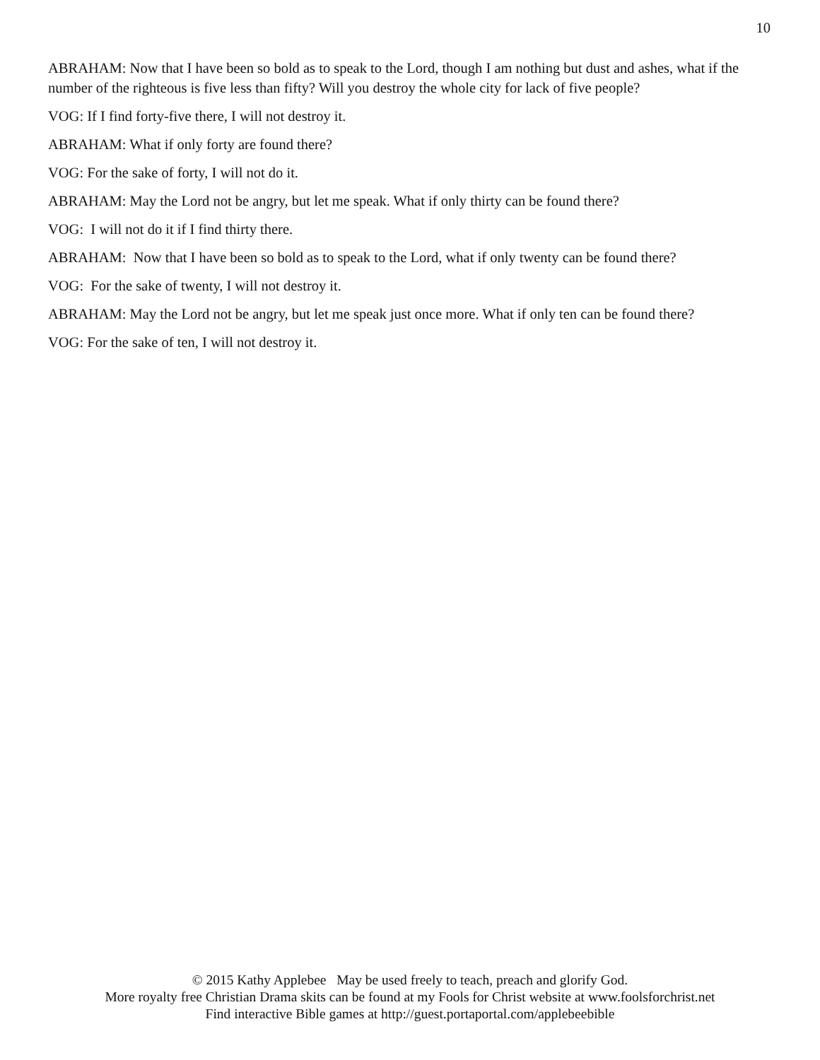10
ABRAHAM: Now that I have been so bold as to speak to the Lord, though I am nothing but dust and ashes, what if the number of the righteous is five less than fifty? Will you destroy the whole city for lack of five people?
VOG: If I find forty-five there, I will not destroy it.
ABRAHAM: What if only forty are found there?
VOG: For the sake of forty, I will not do it.
ABRAHAM: May the Lord not be angry, but let me speak. What if only thirty can be found there?
VOG: I will not do it if I find thirty there.
ABRAHAM: Now that I have been so bold as to speak to the Lord, what if only twenty can be found there?
VOG: For the sake of twenty, I will not destroy it.
ABRAHAM: May the Lord not be angry, but let me speak just once more. What if only ten can be found there?
VOG: For the sake of ten, I will not destroy it.
© 2015 Kathy Applebee May be used freely to teach, preach and glorify God.
More royalty free Christian Drama skits can be found at my Fools for Christ website at www.foolsforchrist.net
Find interactive Bible games at http://guest.portaportal.com/applebeebible